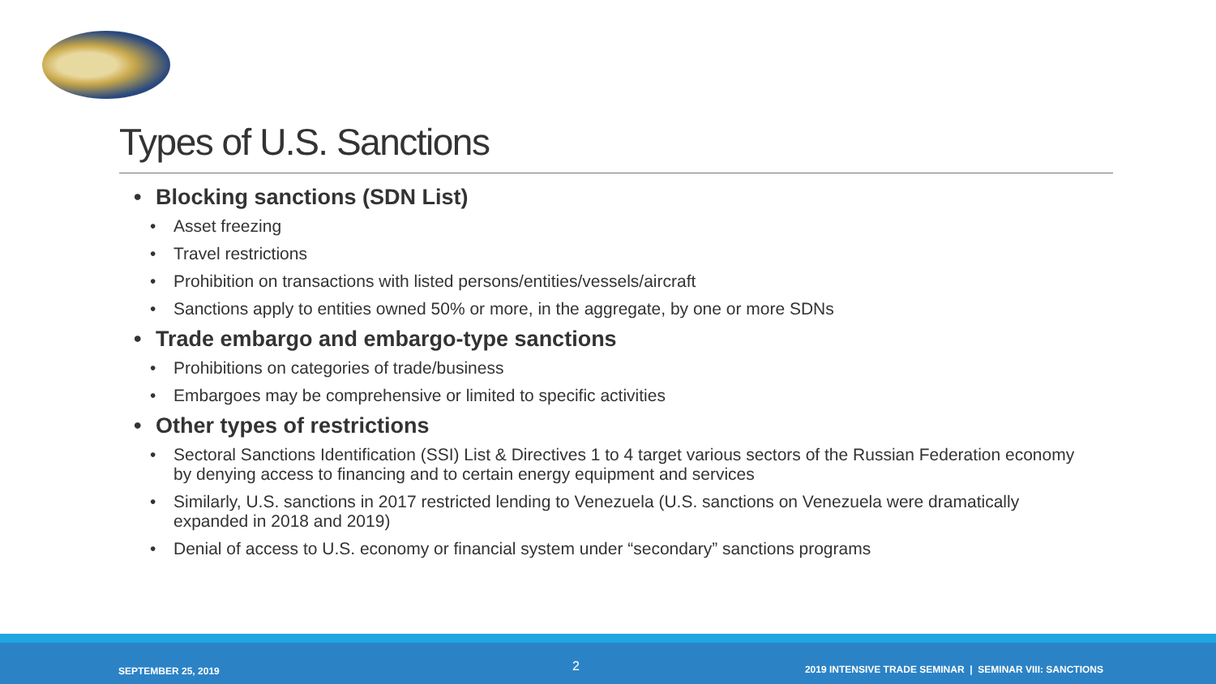Types of U.S. Sanctions
• Blocking sanctions (SDN List)
• Asset freezing
• Travel restrictions
• Prohibition on transactions with listed persons/entities/vessels/aircraft
• Sanctions apply to entities owned 50% or more, in the aggregate, by one or more SDNs
• Trade embargo and embargo-type sanctions
• Prohibitions on categories of trade/business
• Embargoes may be comprehensive or limited to specific activities
• Other types of restrictions
• Sectoral Sanctions Identification (SSI) List & Directives 1 to 4 target various sectors of the Russian Federation economy by denying access to financing and to certain energy equipment and services
• Similarly, U.S. sanctions in 2017 restricted lending to Venezuela (U.S. sanctions on Venezuela were dramatically expanded in 2018 and 2019)
• Denial of access to U.S. economy or financial system under “secondary” sanctions programs
SEPTEMBER 25, 2019 2 2019 INTENSIVE TRADE SEMINAR | SEMINAR VIII: SANCTIONS